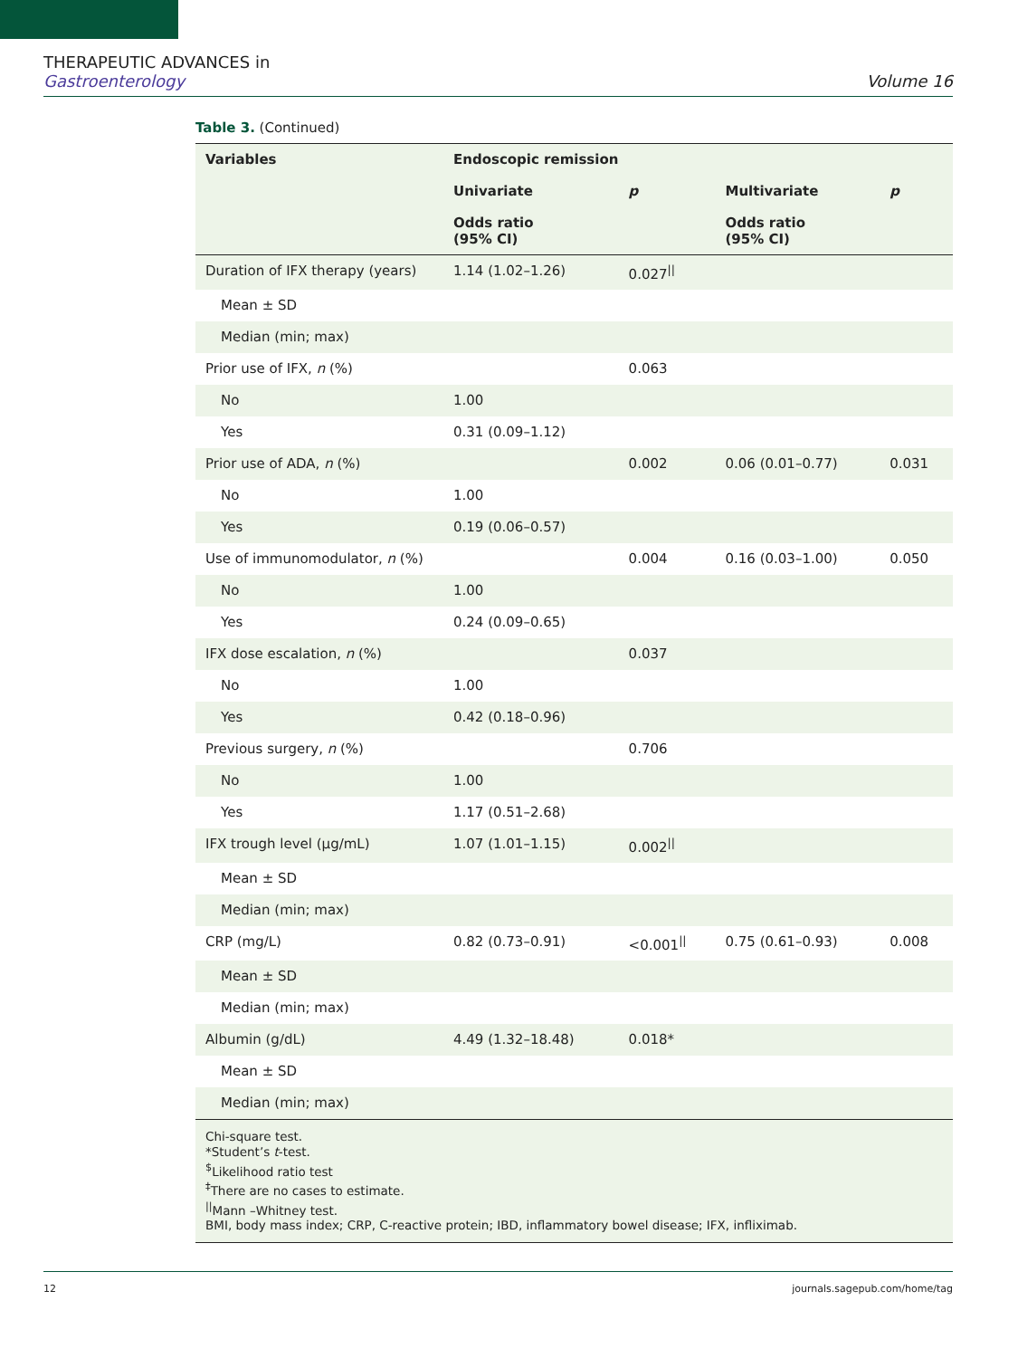THERAPEUTIC ADVANCES in
Gastroenterology
Volume 16
Table 3. (Continued)
| Variables | Endoscopic remission | | | |
| --- | --- | --- | --- | --- |
| | Univariate | p | Multivariate | p |
| | Odds ratio (95% CI) | | Odds ratio (95% CI) | |
| Duration of IFX therapy (years) | 1.14 (1.02–1.26) | 0.027<sup>//</sup> | | |
| Mean ± SD | | | | |
| Median (min; max) | | | | |
| Prior use of IFX, n (%) | | 0.063 | | |
| No | 1.00 | | | |
| Yes | 0.31 (0.09–1.12) | | | |
| Prior use of ADA, n (%) | | 0.002 | 0.06 (0.01–0.77) | 0.031 |
| No | 1.00 | | | |
| Yes | 0.19 (0.06–0.57) | | | |
| Use of immunomodulator, n (%) | | 0.004 | 0.16 (0.03–1.00) | 0.050 |
| No | 1.00 | | | |
| Yes | 0.24 (0.09–0.65) | | | |
| IFX dose escalation, n (%) | | 0.037 | | |
| No | 1.00 | | | |
| Yes | 0.42 (0.18–0.96) | | | |
| Previous surgery, n (%) | | 0.706 | | |
| No | 1.00 | | | |
| Yes | 1.17 (0.51–2.68) | | | |
| IFX trough level (μg/mL) | 1.07 (1.01–1.15) | 0.002<sup>//</sup> | | |
| Mean ± SD | | | | |
| Median (min; max) | | | | |
| CRP (mg/L) | 0.82 (0.73–0.91) | <0.001<sup>//</sup> | 0.75 (0.61–0.93) | 0.008 |
| Mean ± SD | | | | |
| Median (min; max) | | | | |
| Albumin (g/dL) | 4.49 (1.32–18.48) | 0.018* | | |
| Mean ± SD | | | | |
| Median (min; max) | | | | |
Chi-square test.
*Student’s t-test.
<sup>$</sup>Likelihood ratio test
<sup>‡</sup> There are no cases to estimate.
<sup>||</sup>Mann –Whitney test.
BMI, body mass index; CRP, C-reactive protein; IBD, inflammatory bowel disease; IFX, infliximab.
12 journals.sagepub.com/home/tag